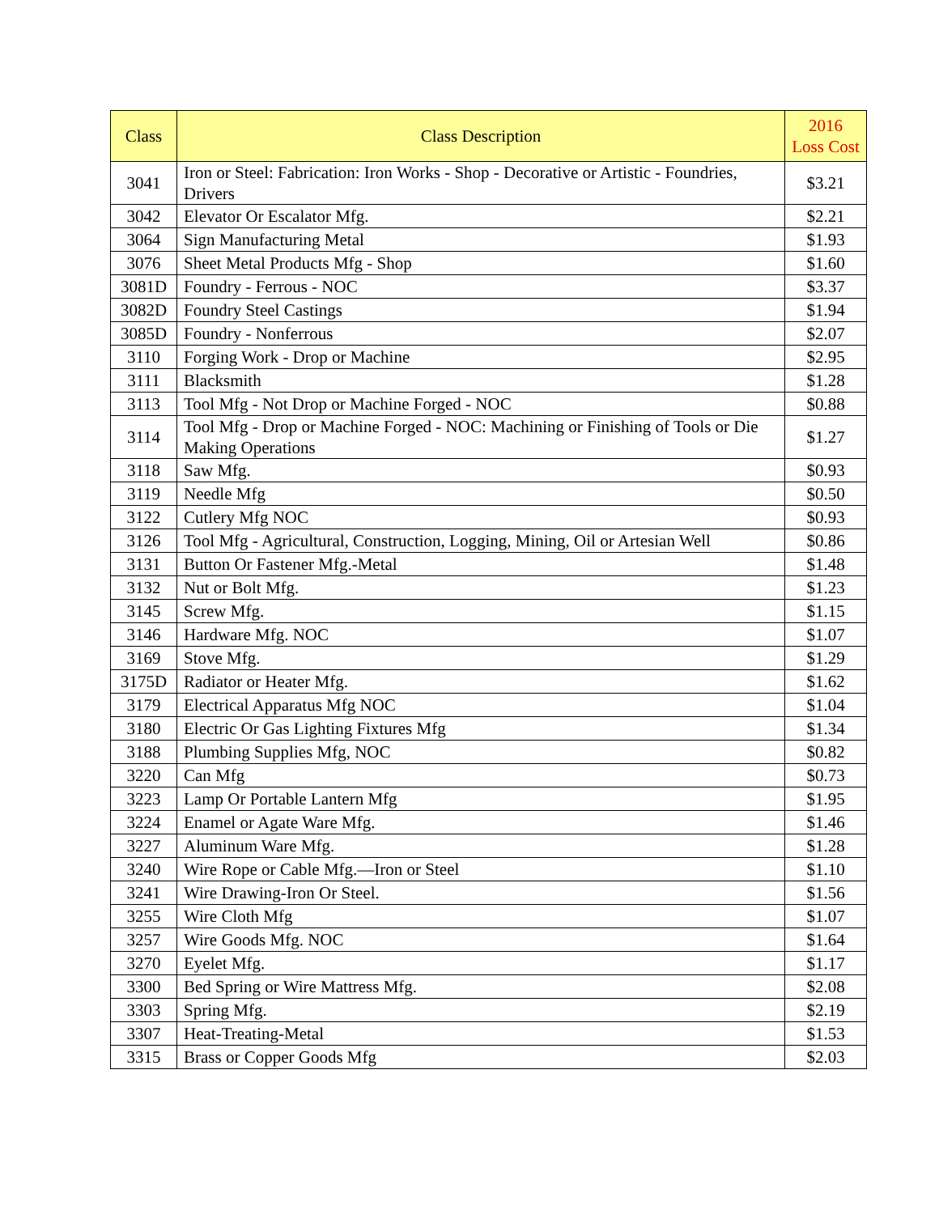| Class | Class Description | 2016 Loss Cost |
| --- | --- | --- |
| 3041 | Iron or Steel: Fabrication: Iron Works - Shop - Decorative or Artistic - Foundries, Drivers | $3.21 |
| 3042 | Elevator Or Escalator Mfg. | $2.21 |
| 3064 | Sign Manufacturing Metal | $1.93 |
| 3076 | Sheet Metal Products Mfg - Shop | $1.60 |
| 3081D | Foundry - Ferrous - NOC | $3.37 |
| 3082D | Foundry Steel Castings | $1.94 |
| 3085D | Foundry - Nonferrous | $2.07 |
| 3110 | Forging Work - Drop or Machine | $2.95 |
| 3111 | Blacksmith | $1.28 |
| 3113 | Tool Mfg - Not Drop or Machine Forged - NOC | $0.88 |
| 3114 | Tool Mfg - Drop or Machine Forged - NOC: Machining or Finishing of Tools or Die Making Operations | $1.27 |
| 3118 | Saw Mfg. | $0.93 |
| 3119 | Needle Mfg | $0.50 |
| 3122 | Cutlery Mfg NOC | $0.93 |
| 3126 | Tool Mfg - Agricultural, Construction, Logging, Mining, Oil or Artesian Well | $0.86 |
| 3131 | Button Or Fastener Mfg.-Metal | $1.48 |
| 3132 | Nut or Bolt Mfg. | $1.23 |
| 3145 | Screw Mfg. | $1.15 |
| 3146 | Hardware Mfg. NOC | $1.07 |
| 3169 | Stove Mfg. | $1.29 |
| 3175D | Radiator or Heater Mfg. | $1.62 |
| 3179 | Electrical Apparatus Mfg NOC | $1.04 |
| 3180 | Electric Or Gas Lighting Fixtures Mfg | $1.34 |
| 3188 | Plumbing Supplies Mfg, NOC | $0.82 |
| 3220 | Can Mfg | $0.73 |
| 3223 | Lamp Or Portable Lantern Mfg | $1.95 |
| 3224 | Enamel or Agate Ware Mfg. | $1.46 |
| 3227 | Aluminum Ware Mfg. | $1.28 |
| 3240 | Wire Rope or Cable Mfg.—Iron or Steel | $1.10 |
| 3241 | Wire Drawing-Iron Or Steel. | $1.56 |
| 3255 | Wire Cloth Mfg | $1.07 |
| 3257 | Wire Goods Mfg. NOC | $1.64 |
| 3270 | Eyelet Mfg. | $1.17 |
| 3300 | Bed Spring or Wire Mattress Mfg. | $2.08 |
| 3303 | Spring Mfg. | $2.19 |
| 3307 | Heat-Treating-Metal | $1.53 |
| 3315 | Brass or Copper Goods Mfg | $2.03 |